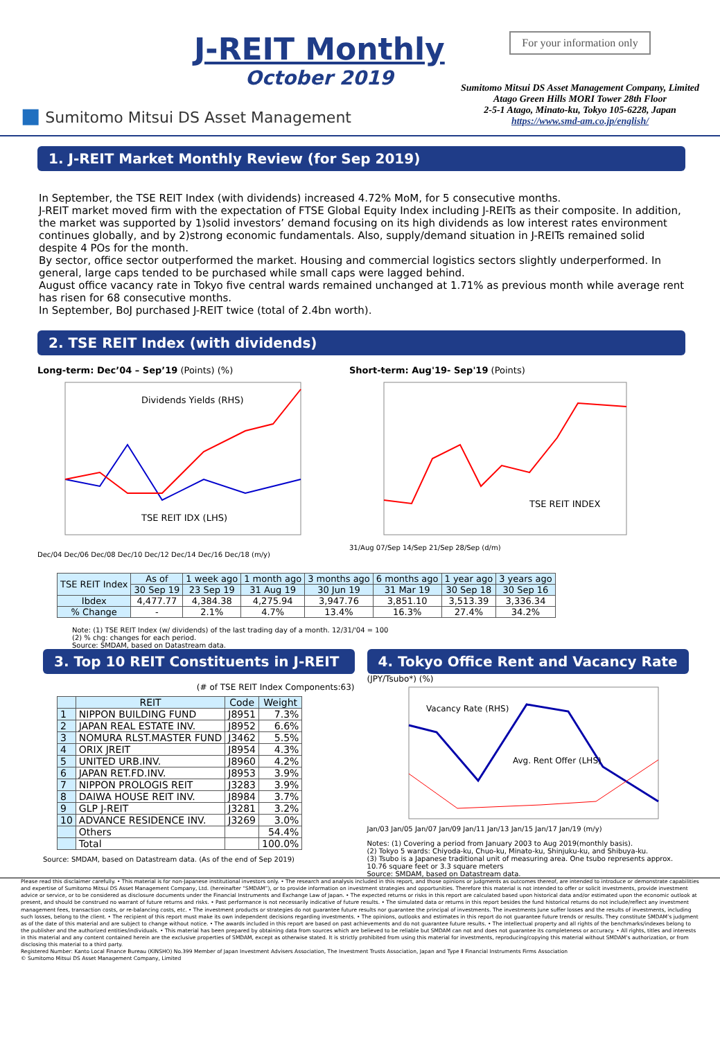J-REIT Monthly
October 2019
■ Sumitomo Mitsui DS Asset Management
For your information only
Sumitomo Mitsui DS Asset Management Company, Limited
Atago Green Hills MORI Tower 28th Floor
2-5-1 Atago, Minato-ku, Tokyo 105-6228, Japan
https://www.smd-am.co.jp/english/
1. J-REIT Market Monthly Review (for Sep 2019)
In September, the TSE REIT Index (with dividends) increased 4.72% MoM, for 5 consecutive months.
J-REIT market moved firm with the expectation of FTSE Global Equity Index including J-REITs as their composite. In addition, the market was supported by 1)solid investors’ demand focusing on its high dividends as low interest rates environment continues globally, and by 2)strong economic fundamentals. Also, supply/demand situation in J-REITs remained solid despite 4 POs for the month.
By sector, office sector outperformed the market. Housing and commercial logistics sectors slightly underperformed. In general, large caps tended to be purchased while small caps were lagged behind.
August office vacancy rate in Tokyo five central wards remained unchanged at 1.71% as previous month while average rent has risen for 68 consecutive months.
In September, BoJ purchased J-REIT twice (total of 2.4bn worth).
2. TSE REIT Index (with dividends)
Long-term: Dec’04 – Sep’19 (Points) (%)
Dividends Yields (RHS)
TSE REIT IDX (LHS)
Dec/04 Dec/06 Dec/08 Dec/10 Dec/12 Dec/14 Dec/16 Dec/18 (m/y)
Short-term: Aug'19- Sep'19 (Points)
TSE REIT INDEX
31/Aug 07/Sep 14/Sep 21/Sep 28/Sep (d/m)
| TSE REIT Index | As of | 1 week ago | 1 month ago | 3 months ago | 6 months ago | 1 year ago | 3 years ago |
| | 30 Sep 19 | 23 Sep 19 | 31 Aug 19 | 30 Jun 19 | 31 Mar 19 | 30 Sep 18 | 30 Sep 16 |
| Ibdex | 4,477.77 | 4,384.38 | 4,275.94 | 3,947.76 | 3,851.10 | 3,513.39 | 3,336.34 |
| % Change | - | 2.1% | 4.7% | 13.4% | 16.3% | 27.4% | 34.2% |
Note: (1) TSE REIT Index (w/ dividends) of the last trading day of a month. 12/31/'04 = 100
(2) % chg: changes for each period.
Source: SMDAM, based on Datastream data.
3. Top 10 REIT Constituents in J-REIT
(# of TSE REIT Index Components:63)
| | REIT | Code | Weight |
| --- | --- | --- | --- |
| 1 | NIPPON BUILDING FUND | J8951 | 7.3% |
| 2 | JAPAN REAL ESTATE INV. | J8952 | 6.6% |
| 3 | NOMURA RLST.MASTER FUND | J3462 | 5.5% |
| 4 | ORIX JREIT | J8954 | 4.3% |
| 5 | UNITED URB.INV. | J8960 | 4.2% |
| 6 | JAPAN RET.FD.INV. | J8953 | 3.9% |
| 7 | NIPPON PROLOGIS REIT | J3283 | 3.9% |
| 8 | DAIWA HOUSE REIT INV. | J8984 | 3.7% |
| 9 | GLP J-REIT | J3281 | 3.2% |
| 10 | ADVANCE RESIDENCE INV. | J3269 | 3.0% |
| | Others | | 54.4% |
| | Total | | 100.0% |
Source: SMDAM, based on Datastream data. (As of the end of Sep 2019)
4. Tokyo Office Rent and Vacancy Rate
(JPY/Tsubo*) (%)
Vacancy Rate (RHS)
Avg. Rent Offer (LHS)
Jan/03 Jan/05 Jan/07 Jan/09 Jan/11 Jan/13 Jan/15 Jan/17 Jan/19 (m/y)
Notes: (1) Covering a period from January 2003 to Aug 2019(monthly basis).
(2) Tokyo 5 wards: Chiyoda-ku, Chuo-ku, Minato-ku, Shinjuku-ku, and Shibuya-ku.
(3) Tsubo is a Japanese traditional unit of measuring area. One tsubo represents approx. 10.76 square feet or 3.3 square meters
Source: SMDAM, based on Datastream data.
Please read this disclaimer carefully. • This material is for non-Japanese institutional investors only. • The research and analysis included in this report, and those opinions or judgments as outcomes thereof, are intended to introduce or demonstrate capabilities and expertise of Sumitomo Mitsui DS Asset Management Company, Ltd. (hereinafter “SMDAM”), or to provide information on investment strategies and opportunities. Therefore this material is not intended to offer or solicit investments, provide investment advice or service, or to be considered as disclosure documents under the Financial Instruments and Exchange Law of Japan. • The expected returns or risks in this report are calculated based upon historical data and/or estimated upon the economic outlook at present, and should be construed no warrant of future returns and risks. • Past performance is not necessarily indicative of future results. • The simulated data or returns in this report besides the fund historical returns do not include/reflect any investment management fees, transaction costs, or re-balancing costs, etc. • The investment products or strategies do not guarantee future results nor guarantee the principal of investments. The investments June suffer losses and the results of investments, including such losses, belong to the client. • The recipient of this report must make its own independent decisions regarding investments. • The opinions, outlooks and estimates in this report do not guarantee future trends or results. They constitute SMDAM’s judgment as of the date of this material and are subject to change without notice. • The awards included in this report are based on past achievements and do not guarantee future results. • The intellectual property and all rights of the benchmarks/indexes belong to the publisher and the authorized entities/individuals. • This material has been prepared by obtaining data from sources which are believed to be reliable but SMDAM can not and does not guarantee its completeness or accuracy. • All rights, titles and interests in this material and any content contained herein are the exclusive properties of SMDAM, except as otherwise stated. It is strictly prohibited from using this material for investments, reproducing/copying this material without SMDAM’s authorization, or from disclosing this material to a third party.
Registered Number: Kanto Local Finance Bureau (KINSHO) No.399 Member of Japan Investment Advisers Association, The Investment Trusts Association, Japan and Type Ⅱ Financial Instruments Firms Association
© Sumitomo Mitsui DS Asset Management Company, Limited